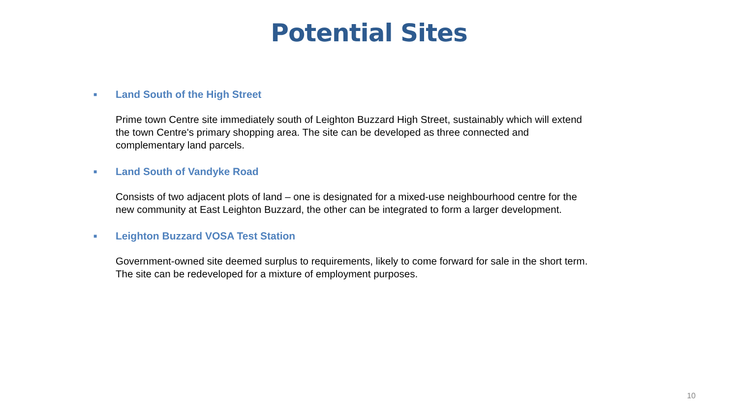Potential Sites
■ Land South of the High Street
Prime town Centre site immediately south of Leighton Buzzard High Street, sustainably which will extend the town Centre's primary shopping area. The site can be developed as three connected and complementary land parcels.
■ Land South of Vandyke Road
Consists of two adjacent plots of land – one is designated for a mixed-use neighbourhood centre for the new community at East Leighton Buzzard, the other can be integrated to form a larger development.
■ Leighton Buzzard VOSA Test Station
Government-owned site deemed surplus to requirements, likely to come forward for sale in the short term. The site can be redeveloped for a mixture of employment purposes.
10